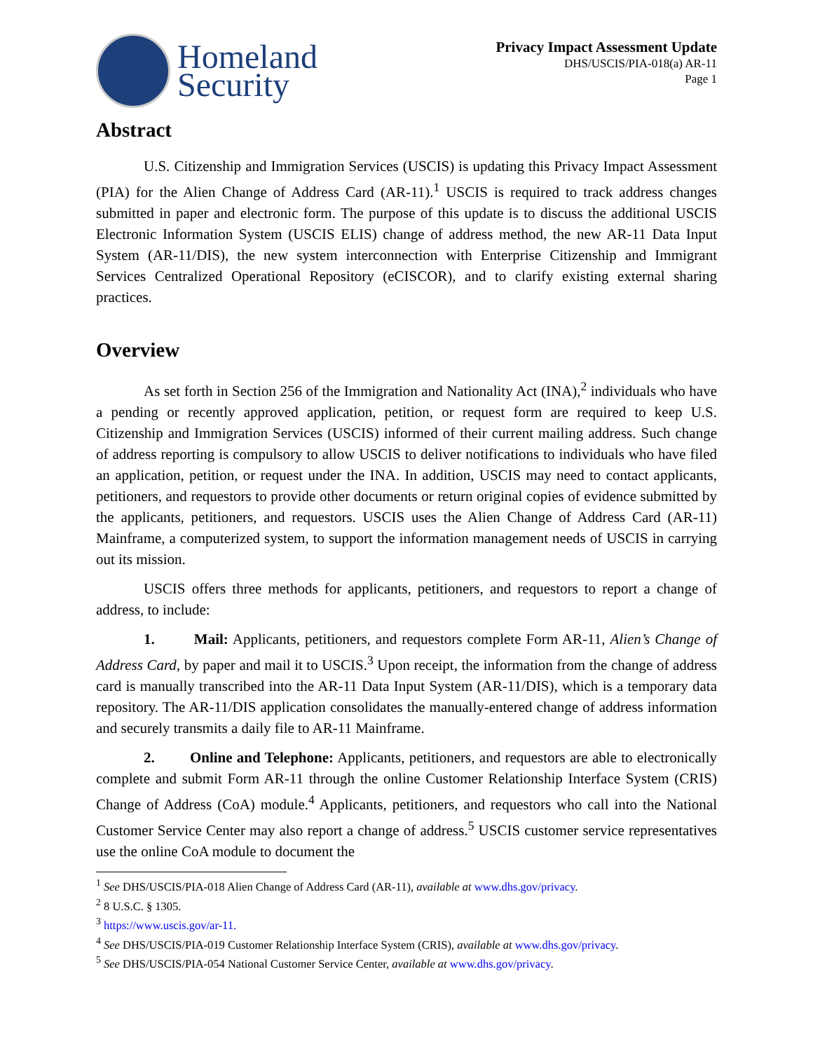Homeland
Security
Privacy Impact Assessment Update
DHS/USCIS/PIA-018(a) AR-11
Page 1
Abstract
U.S. Citizenship and Immigration Services (USCIS) is updating this Privacy Impact Assessment (PIA) for the Alien Change of Address Card (AR-11).<sup>1</sup> USCIS is required to track address changes submitted in paper and electronic form. The purpose of this update is to discuss the additional USCIS Electronic Information System (USCIS ELIS) change of address method, the new AR-11 Data Input System (AR-11/DIS), the new system interconnection with Enterprise Citizenship and Immigrant Services Centralized Operational Repository (eCISCOR), and to clarify existing external sharing practices.
Overview
As set forth in Section 256 of the Immigration and Nationality Act (INA),<sup>2</sup> individuals who have a pending or recently approved application, petition, or request form are required to keep U.S. Citizenship and Immigration Services (USCIS) informed of their current mailing address. Such change of address reporting is compulsory to allow USCIS to deliver notifications to individuals who have filed an application, petition, or request under the INA. In addition, USCIS may need to contact applicants, petitioners, and requestors to provide other documents or return original copies of evidence submitted by the applicants, petitioners, and requestors. USCIS uses the Alien Change of Address Card (AR-11) Mainframe, a computerized system, to support the information management needs of USCIS in carrying out its mission.
USCIS offers three methods for applicants, petitioners, and requestors to report a change of address, to include:
1. Mail: Applicants, petitioners, and requestors complete Form AR-11, Alien’s Change of Address Card, by paper and mail it to USCIS.<sup>3</sup> Upon receipt, the information from the change of address card is manually transcribed into the AR-11 Data Input System (AR-11/DIS), which is a temporary data repository. The AR-11/DIS application consolidates the manually-entered change of address information and securely transmits a daily file to AR-11 Mainframe.
2. Online and Telephone: Applicants, petitioners, and requestors are able to electronically complete and submit Form AR-11 through the online Customer Relationship Interface System (CRIS) Change of Address (CoA) module.<sup>4</sup> Applicants, petitioners, and requestors who call into the National Customer Service Center may also report a change of address.<sup>5</sup> USCIS customer service representatives use the online CoA module to document the
<sup>1</sup> See DHS/USCIS/PIA-018 Alien Change of Address Card (AR-11), available at www.dhs.gov/privacy.
<sup>2</sup> 8 U.S.C. § 1305.
<sup>3</sup> https://www.uscis.gov/ar-11.
<sup>4</sup> See DHS/USCIS/PIA-019 Customer Relationship Interface System (CRIS), available at www.dhs.gov/privacy.
<sup>5</sup> See DHS/USCIS/PIA-054 National Customer Service Center, available at www.dhs.gov/privacy.